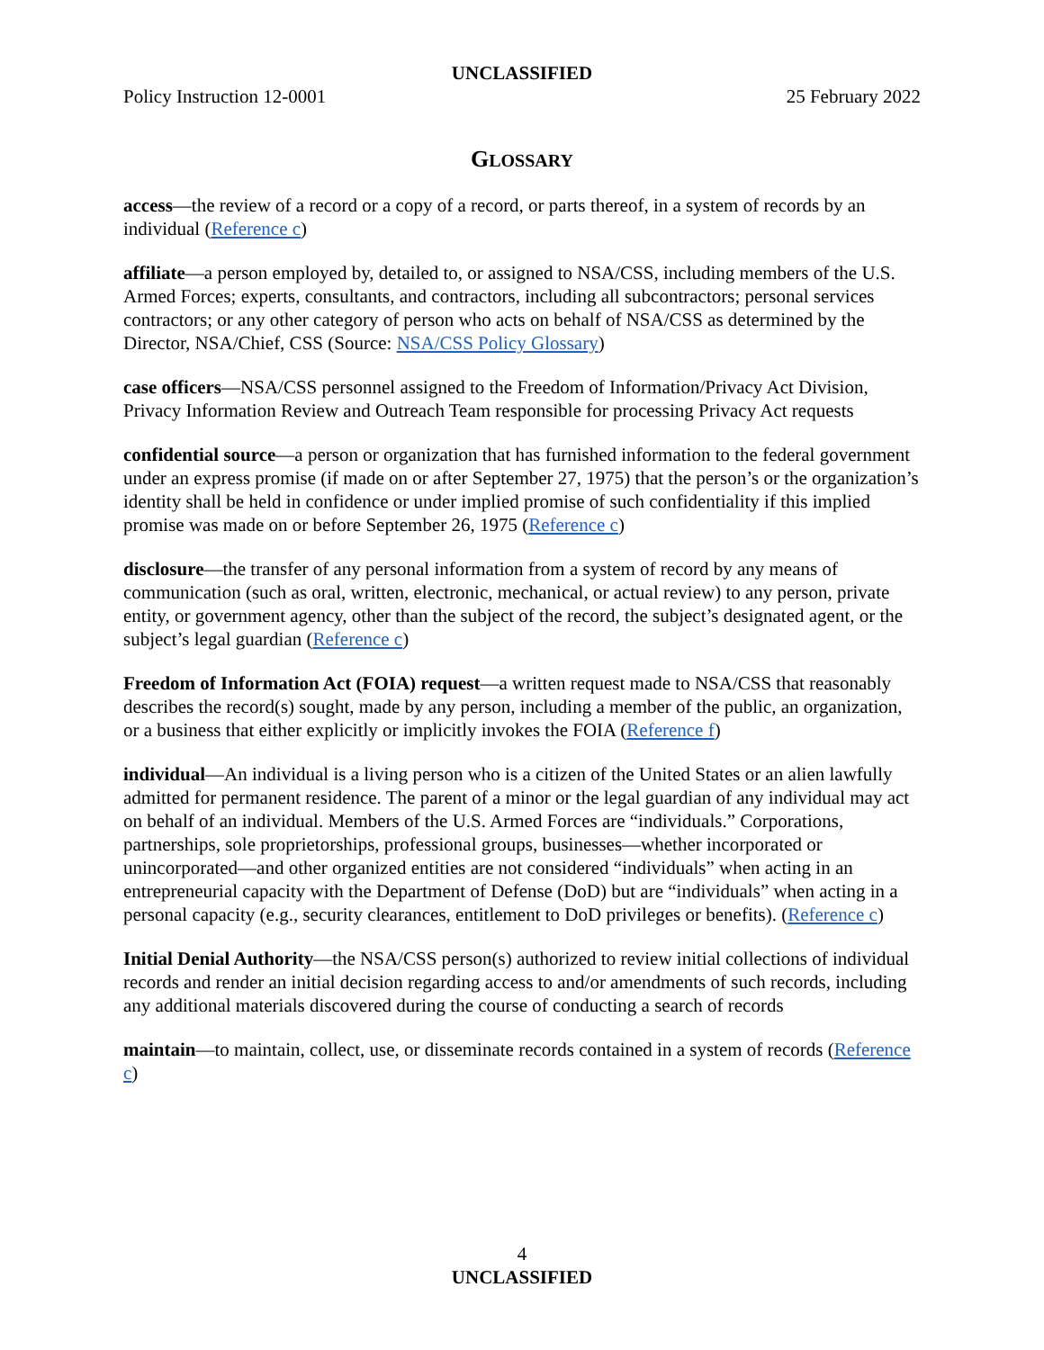UNCLASSIFIED
Policy Instruction 12-0001 25 February 2022
GLOSSARY
access—the review of a record or a copy of a record, or parts thereof, in a system of records by an individual (Reference c)
affiliate—a person employed by, detailed to, or assigned to NSA/CSS, including members of the U.S. Armed Forces; experts, consultants, and contractors, including all subcontractors; personal services contractors; or any other category of person who acts on behalf of NSA/CSS as determined by the Director, NSA/Chief, CSS (Source: NSA/CSS Policy Glossary)
case officers—NSA/CSS personnel assigned to the Freedom of Information/Privacy Act Division, Privacy Information Review and Outreach Team responsible for processing Privacy Act requests
confidential source—a person or organization that has furnished information to the federal government under an express promise (if made on or after September 27, 1975) that the person’s or the organization’s identity shall be held in confidence or under implied promise of such confidentiality if this implied promise was made on or before September 26, 1975 (Reference c)
disclosure—the transfer of any personal information from a system of record by any means of communication (such as oral, written, electronic, mechanical, or actual review) to any person, private entity, or government agency, other than the subject of the record, the subject’s designated agent, or the subject’s legal guardian (Reference c)
Freedom of Information Act (FOIA) request—a written request made to NSA/CSS that reasonably describes the record(s) sought, made by any person, including a member of the public, an organization, or a business that either explicitly or implicitly invokes the FOIA (Reference f)
individual—An individual is a living person who is a citizen of the United States or an alien lawfully admitted for permanent residence. The parent of a minor or the legal guardian of any individual may act on behalf of an individual. Members of the U.S. Armed Forces are “individuals.” Corporations, partnerships, sole proprietorships, professional groups, businesses—whether incorporated or unincorporated—and other organized entities are not considered “individuals” when acting in an entrepreneurial capacity with the Department of Defense (DoD) but are “individuals” when acting in a personal capacity (e.g., security clearances, entitlement to DoD privileges or benefits). (Reference c)
Initial Denial Authority—the NSA/CSS person(s) authorized to review initial collections of individual records and render an initial decision regarding access to and/or amendments of such records, including any additional materials discovered during the course of conducting a search of records
maintain—to maintain, collect, use, or disseminate records contained in a system of records (Reference c)
4
UNCLASSIFIED